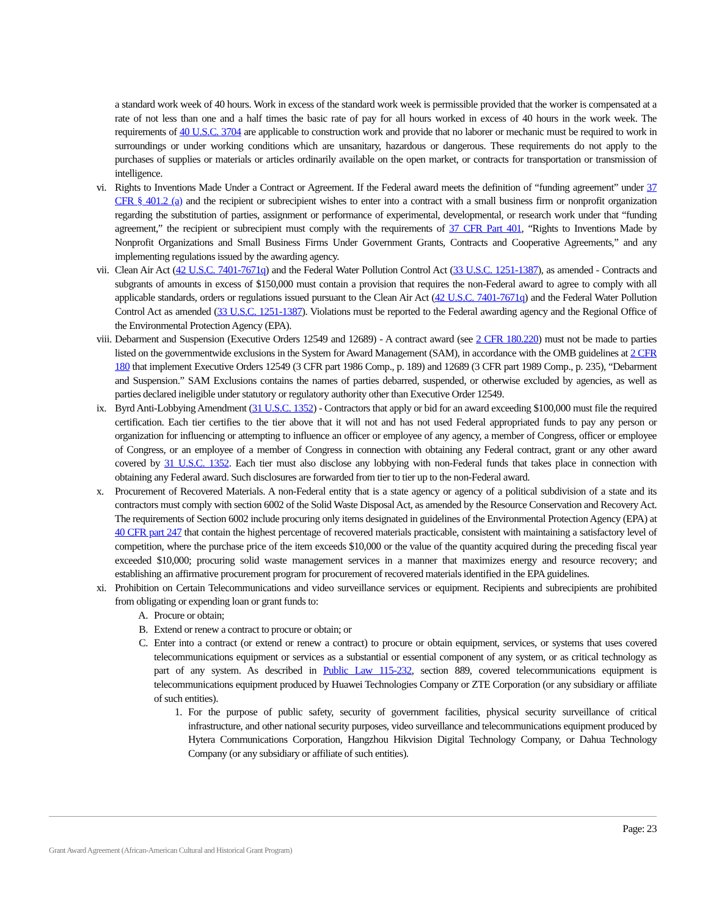a standard work week of 40 hours. Work in excess of the standard work week is permissible provided that the worker is compensated at a rate of not less than one and a half times the basic rate of pay for all hours worked in excess of 40 hours in the work week. The requirements of 40 U.S.C. 3704 are applicable to construction work and provide that no laborer or mechanic must be required to work in surroundings or under working conditions which are unsanitary, hazardous or dangerous. These requirements do not apply to the purchases of supplies or materials or articles ordinarily available on the open market, or contracts for transportation or transmission of intelligence.
vi. Rights to Inventions Made Under a Contract or Agreement. If the Federal award meets the definition of “funding agreement” under 37 CFR § 401.2 (a) and the recipient or subrecipient wishes to enter into a contract with a small business firm or nonprofit organization regarding the substitution of parties, assignment or performance of experimental, developmental, or research work under that “funding agreement,” the recipient or subrecipient must comply with the requirements of 37 CFR Part 401, “Rights to Inventions Made by Nonprofit Organizations and Small Business Firms Under Government Grants, Contracts and Cooperative Agreements,” and any implementing regulations issued by the awarding agency.
vii. Clean Air Act (42 U.S.C. 7401-7671q) and the Federal Water Pollution Control Act (33 U.S.C. 1251-1387), as amended - Contracts and subgrants of amounts in excess of $150,000 must contain a provision that requires the non-Federal award to agree to comply with all applicable standards, orders or regulations issued pursuant to the Clean Air Act (42 U.S.C. 7401-7671q) and the Federal Water Pollution Control Act as amended (33 U.S.C. 1251-1387). Violations must be reported to the Federal awarding agency and the Regional Office of the Environmental Protection Agency (EPA).
viii. Debarment and Suspension (Executive Orders 12549 and 12689) - A contract award (see 2 CFR 180.220) must not be made to parties listed on the governmentwide exclusions in the System for Award Management (SAM), in accordance with the OMB guidelines at 2 CFR 180 that implement Executive Orders 12549 (3 CFR part 1986 Comp., p. 189) and 12689 (3 CFR part 1989 Comp., p. 235), “Debarment and Suspension.” SAM Exclusions contains the names of parties debarred, suspended, or otherwise excluded by agencies, as well as parties declared ineligible under statutory or regulatory authority other than Executive Order 12549.
ix. Byrd Anti-Lobbying Amendment (31 U.S.C. 1352) - Contractors that apply or bid for an award exceeding $100,000 must file the required certification. Each tier certifies to the tier above that it will not and has not used Federal appropriated funds to pay any person or organization for influencing or attempting to influence an officer or employee of any agency, a member of Congress, officer or employee of Congress, or an employee of a member of Congress in connection with obtaining any Federal contract, grant or any other award covered by 31 U.S.C. 1352. Each tier must also disclose any lobbying with non-Federal funds that takes place in connection with obtaining any Federal award. Such disclosures are forwarded from tier to tier up to the non-Federal award.
x. Procurement of Recovered Materials. A non-Federal entity that is a state agency or agency of a political subdivision of a state and its contractors must comply with section 6002 of the Solid Waste Disposal Act, as amended by the Resource Conservation and Recovery Act. The requirements of Section 6002 include procuring only items designated in guidelines of the Environmental Protection Agency (EPA) at 40 CFR part 247 that contain the highest percentage of recovered materials practicable, consistent with maintaining a satisfactory level of competition, where the purchase price of the item exceeds $10,000 or the value of the quantity acquired during the preceding fiscal year exceeded $10,000; procuring solid waste management services in a manner that maximizes energy and resource recovery; and establishing an affirmative procurement program for procurement of recovered materials identified in the EPA guidelines.
xi. Prohibition on Certain Telecommunications and video surveillance services or equipment. Recipients and subrecipients are prohibited from obligating or expending loan or grant funds to:
A. Procure or obtain;
B. Extend or renew a contract to procure or obtain; or
C. Enter into a contract (or extend or renew a contract) to procure or obtain equipment, services, or systems that uses covered telecommunications equipment or services as a substantial or essential component of any system, or as critical technology as part of any system. As described in Public Law 115-232, section 889, covered telecommunications equipment is telecommunications equipment produced by Huawei Technologies Company or ZTE Corporation (or any subsidiary or affiliate of such entities).
1. For the purpose of public safety, security of government facilities, physical security surveillance of critical infrastructure, and other national security purposes, video surveillance and telecommunications equipment produced by Hytera Communications Corporation, Hangzhou Hikvision Digital Technology Company, or Dahua Technology Company (or any subsidiary or affiliate of such entities).
Page: 23
Grant Award Agreement (African-American Cultural and Historical Grant Program)